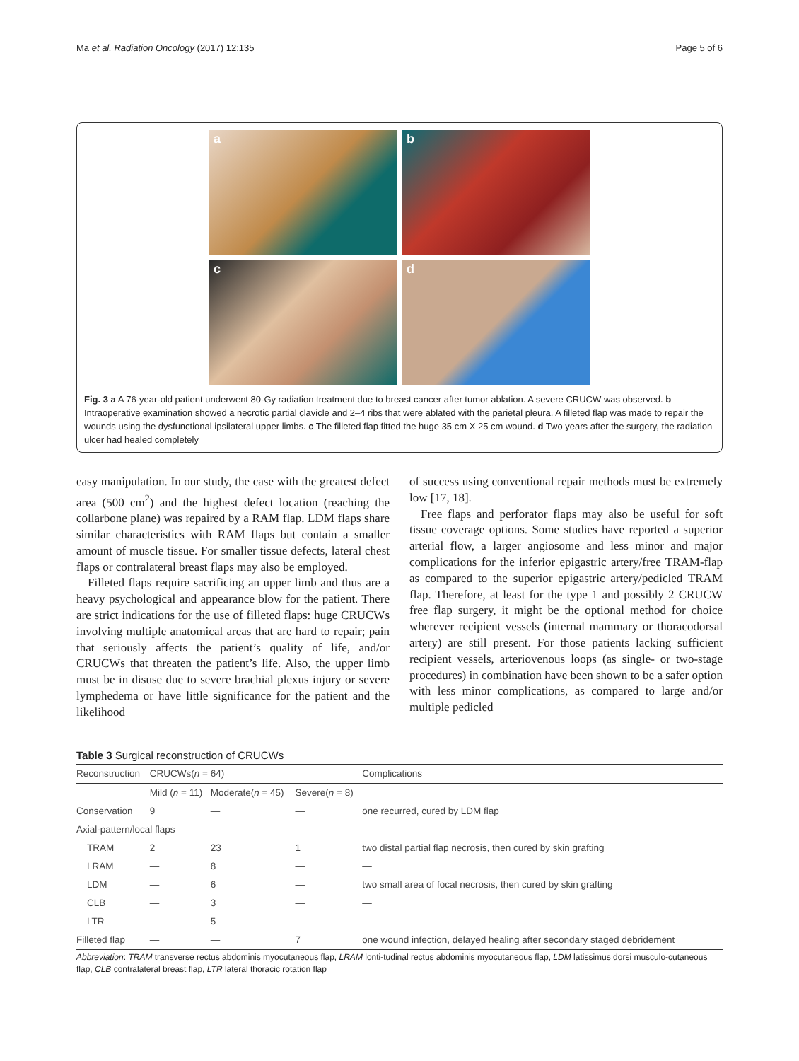Ma et al. Radiation Oncology (2017) 12:135 Page 5 of 6
a
b
c
d
Fig. 3 a A 76-year-old patient underwent 80-Gy radiation treatment due to breast cancer after tumor ablation. A severe CRUCW was observed. b Intraoperative examination showed a necrotic partial clavicle and 2–4 ribs that were ablated with the parietal pleura. A filleted flap was made to repair the wounds using the dysfunctional ipsilateral upper limbs. c The filleted flap fitted the huge 35 cm X 25 cm wound. d Two years after the surgery, the radiation ulcer had healed completely
easy manipulation. In our study, the case with the greatest defect area (500 cm<sup>2</sup>) and the highest defect location (reaching the collarbone plane) was repaired by a RAM flap. LDM flaps share similar characteristics with RAM flaps but contain a smaller amount of muscle tissue. For smaller tissue defects, lateral chest flaps or contralateral breast flaps may also be employed.
Filleted flaps require sacrificing an upper limb and thus are a heavy psychological and appearance blow for the patient. There are strict indications for the use of filleted flaps: huge CRUCWs involving multiple anatomical areas that are hard to repair; pain that seriously affects the patient’s quality of life, and/or CRUCWs that threaten the patient’s life. Also, the upper limb must be in disuse due to severe brachial plexus injury or severe lymphedema or have little significance for the patient and the likelihood
of success using conventional repair methods must be extremely low [17, 18].
Free flaps and perforator flaps may also be useful for soft tissue coverage options. Some studies have reported a superior arterial flow, a larger angiosome and less minor and major complications for the inferior epigastric artery/free TRAM-flap as compared to the superior epigastric artery/pedicled TRAM flap. Therefore, at least for the type 1 and possibly 2 CRUCW free flap surgery, it might be the optional method for choice wherever recipient vessels (internal mammary or thoracodorsal artery) are still present. For those patients lacking sufficient recipient vessels, arteriovenous loops (as single- or two-stage procedures) in combination have been shown to be a safer option with less minor complications, as compared to large and/or multiple pedicled
Table 3 Surgical reconstruction of CRUCWs
| Reconstruction | CRUCWs( n = 64) | | | Complications |
| --- | --- | --- | --- | --- |
| | Mild ( n = 11) | Moderate( n = 45) | Severe( n = 8) | |
| Conservation | 9 | — | — | one recurred, cured by LDM flap |
| Axial-pattern/local flaps | | | | |
| TRAM | 2 | 23 | 1 | two distal partial flap necrosis, then cured by skin grafting |
| LRAM | — | 8 | — | — |
| LDM | — | 6 | — | two small area of focal necrosis, then cured by skin grafting |
| CLB | — | 3 | — | — |
| LTR | — | 5 | — | — |
| Filleted flap | — | — | 7 | one wound infection, delayed healing after secondary staged debridement |
Abbreviation: TRAM transverse rectus abdominis myocutaneous flap, LRAM lonti-tudinal rectus abdominis myocutaneous flap, LDM latissimus dorsi musculo-cutaneous flap, CLB contralateral breast flap, LTR lateral thoracic rotation flap